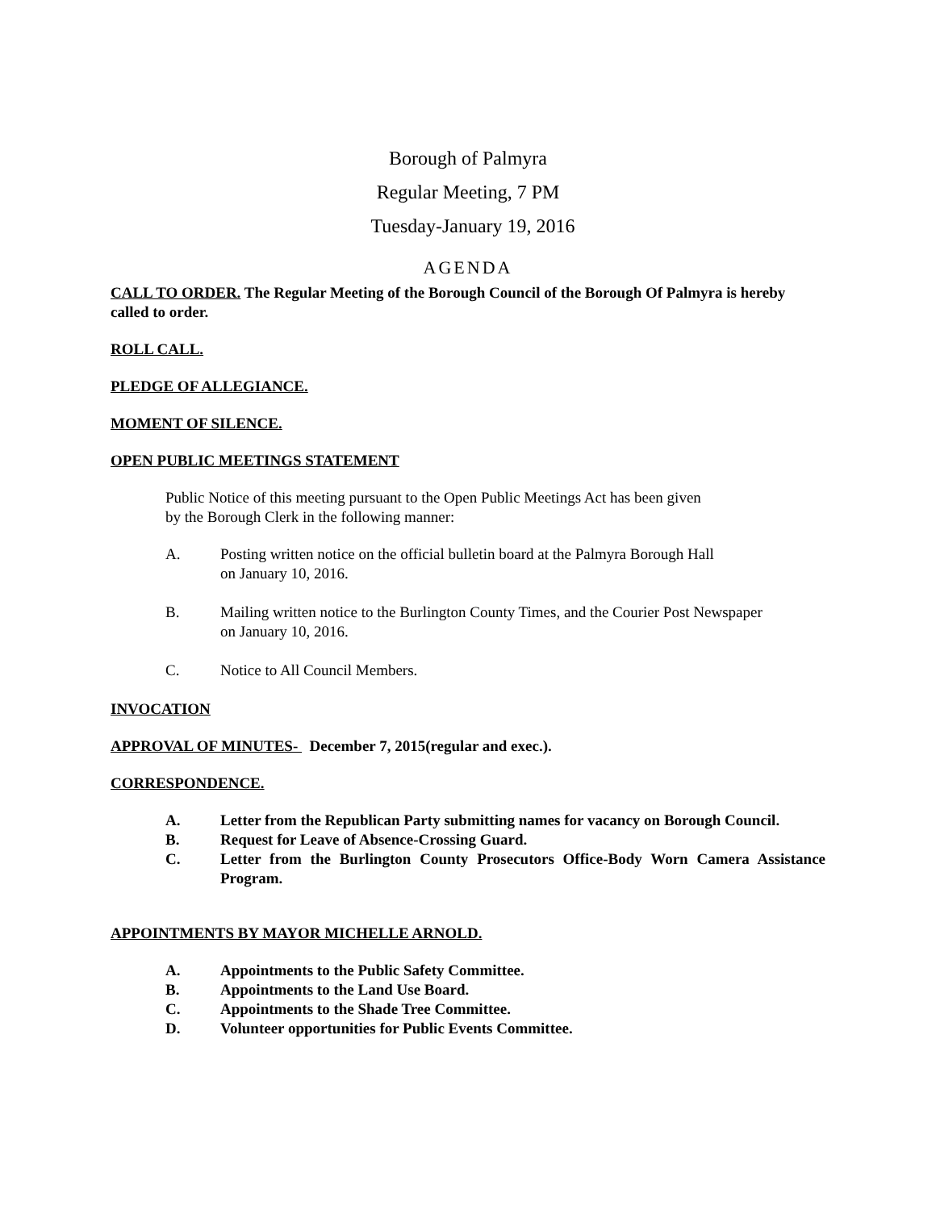Borough of Palmyra
Regular Meeting, 7 PM
Tuesday-January 19, 2016
AGENDA
CALL TO ORDER. The Regular Meeting of the Borough Council of the Borough Of Palmyra is hereby called to order.
ROLL CALL.
PLEDGE OF ALLEGIANCE.
MOMENT OF SILENCE.
OPEN PUBLIC MEETINGS STATEMENT
Public Notice of this meeting pursuant to the Open Public Meetings Act has been given
by the Borough Clerk in the following manner:
A. Posting written notice on the official bulletin board at the Palmyra Borough Hall
on January 10, 2016.
B. Mailing written notice to the Burlington County Times, and the Courier Post Newspaper
on January 10, 2016.
C. Notice to All Council Members.
INVOCATION
APPROVAL OF MINUTES- December 7, 2015(regular and exec.).
CORRESPONDENCE.
A. Letter from the Republican Party submitting names for vacancy on Borough Council.
B. Request for Leave of Absence-Crossing Guard.
C. Letter from the Burlington County Prosecutors Office-Body Worn Camera Assistance Program.
APPOINTMENTS BY MAYOR MICHELLE ARNOLD.
A. Appointments to the Public Safety Committee.
B. Appointments to the Land Use Board.
C. Appointments to the Shade Tree Committee.
D. Volunteer opportunities for Public Events Committee.